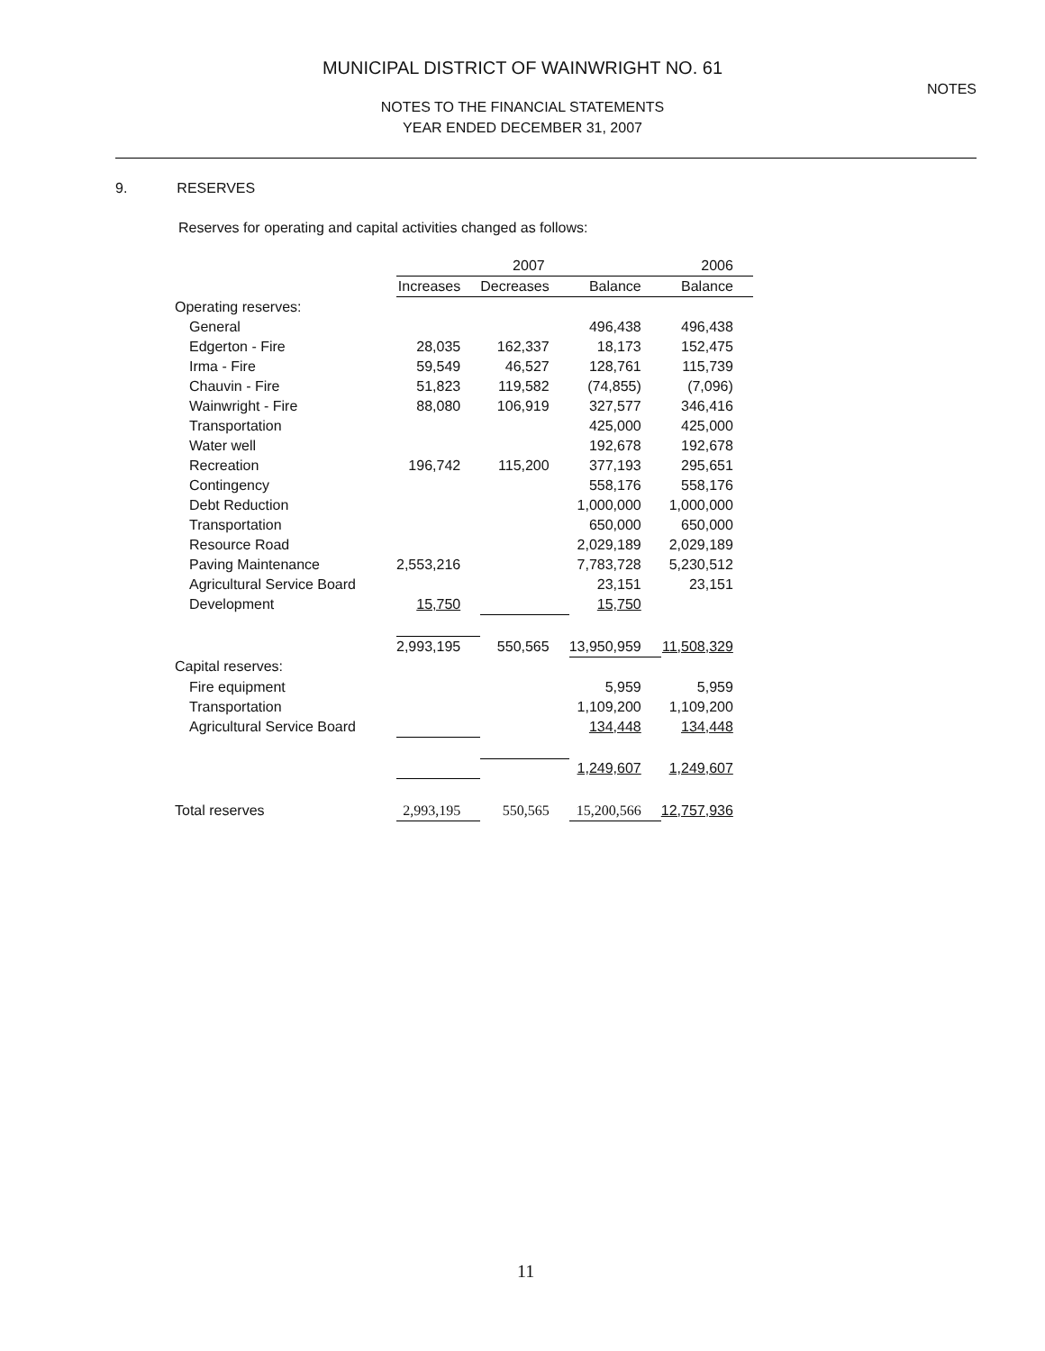NOTES
MUNICIPAL DISTRICT OF WAINWRIGHT NO. 61
NOTES TO THE FINANCIAL STATEMENTS
YEAR ENDED DECEMBER 31, 2007
9. RESERVES
Reserves for operating and capital activities changed as follows:
| | 2007 | | | 2006 |
| --- | --- | --- | --- | --- |
| | Increases | Decreases | Balance | Balance |
| Operating reserves: | | | | |
| General | | | 496,438 | 496,438 |
| Edgerton - Fire | 28,035 | 162,337 | 18,173 | 152,475 |
| Irma - Fire | 59,549 | 46,527 | 128,761 | 115,739 |
| Chauvin - Fire | 51,823 | 119,582 | (74,855) | (7,096) |
| Wainwright - Fire | 88,080 | 106,919 | 327,577 | 346,416 |
| Transportation | | | 425,000 | 425,000 |
| Water well | | | 192,678 | 192,678 |
| Recreation | 196,742 | 115,200 | 377,193 | 295,651 |
| Contingency | | | 558,176 | 558,176 |
| Debt Reduction | | | 1,000,000 | 1,000,000 |
| Transportation | | | 650,000 | 650,000 |
| Resource Road | | | 2,029,189 | 2,029,189 |
| Paving Maintenance | 2,553,216 | | 7,783,728 | 5,230,512 |
| Agricultural Service Board | | | 23,151 | 23,151 |
| Development | 15,750 | | 15,750 | |
| | 2,993,195 | 550,565 | 13,950,959 | 11,508,329 |
| Capital reserves: | | | | |
| Fire equipment | | | 5,959 | 5,959 |
| Transportation | | | 1,109,200 | 1,109,200 |
| Agricultural Service Board | | | 134,448 | 134,448 |
| | | | 1,249,607 | 1,249,607 |
| Total reserves | 2,993,195 | 550,565 | 15,200,566 | 12,757,936 |
11